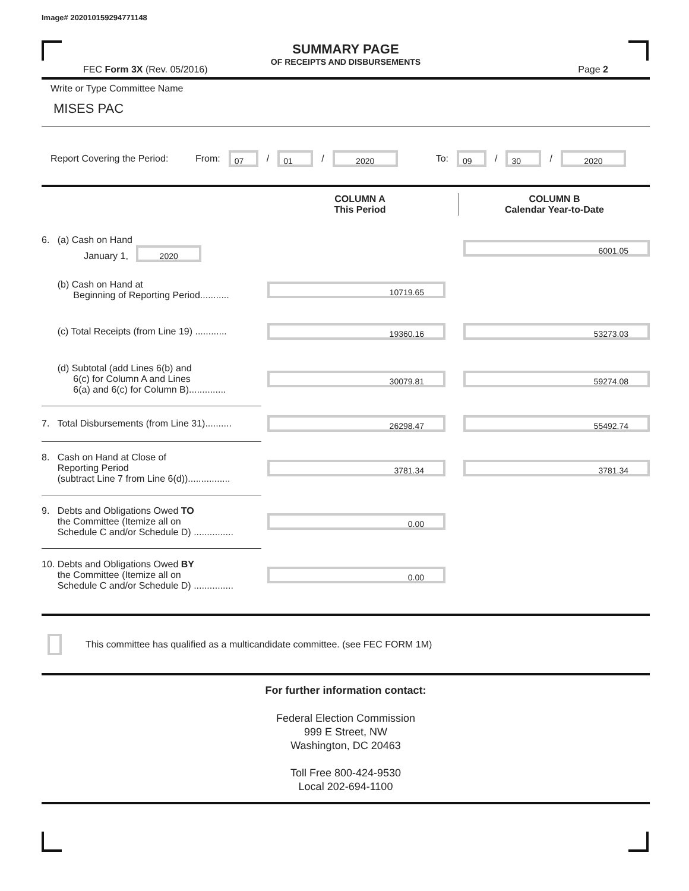Image# 202010159294771148
SUMMARY PAGE
OF RECEIPTS AND DISBURSEMENTS
FEC Form 3X (Rev. 05/2016) Page 2
Write or Type Committee Name
MISES PAC
Report Covering the Period: From: 07 / 01 / 2020 To: 09 / 30 / 2020
| | COLUMN A This Period | COLUMN B Calendar Year-to-Date |
| 6. (a) Cash on Hand January 1, 2020 | | 6001.05 |
| (b) Cash on Hand at Beginning of Reporting Period........... | 10719.65 | |
| (c) Total Receipts (from Line 19) ............ | 19360.16 | 53273.03 |
| (d) Subtotal (add Lines 6(b) and 6(c) for Column A and Lines 6(a) and 6(c) for Column B).............. | 30079.81 | 59274.08 |
| 7. Total Disbursements (from Line 31).......... | 26298.47 | 55492.74 |
| 8. Cash on Hand at Close of Reporting Period (subtract Line 7 from Line 6(d))................ | 3781.34 | 3781.34 |
| 9. Debts and Obligations Owed TO the Committee (Itemize all on Schedule C and/or Schedule D) ............... | 0.00 | |
| 10. Debts and Obligations Owed BY the Committee (Itemize all on Schedule C and/or Schedule D) ............... | 0.00 | |
This committee has qualified as a multicandidate committee. (see FEC FORM 1M)
For further information contact:
Federal Election Commission
999 E Street, NW
Washington, DC 20463
Toll Free 800-424-9530
Local 202-694-1100